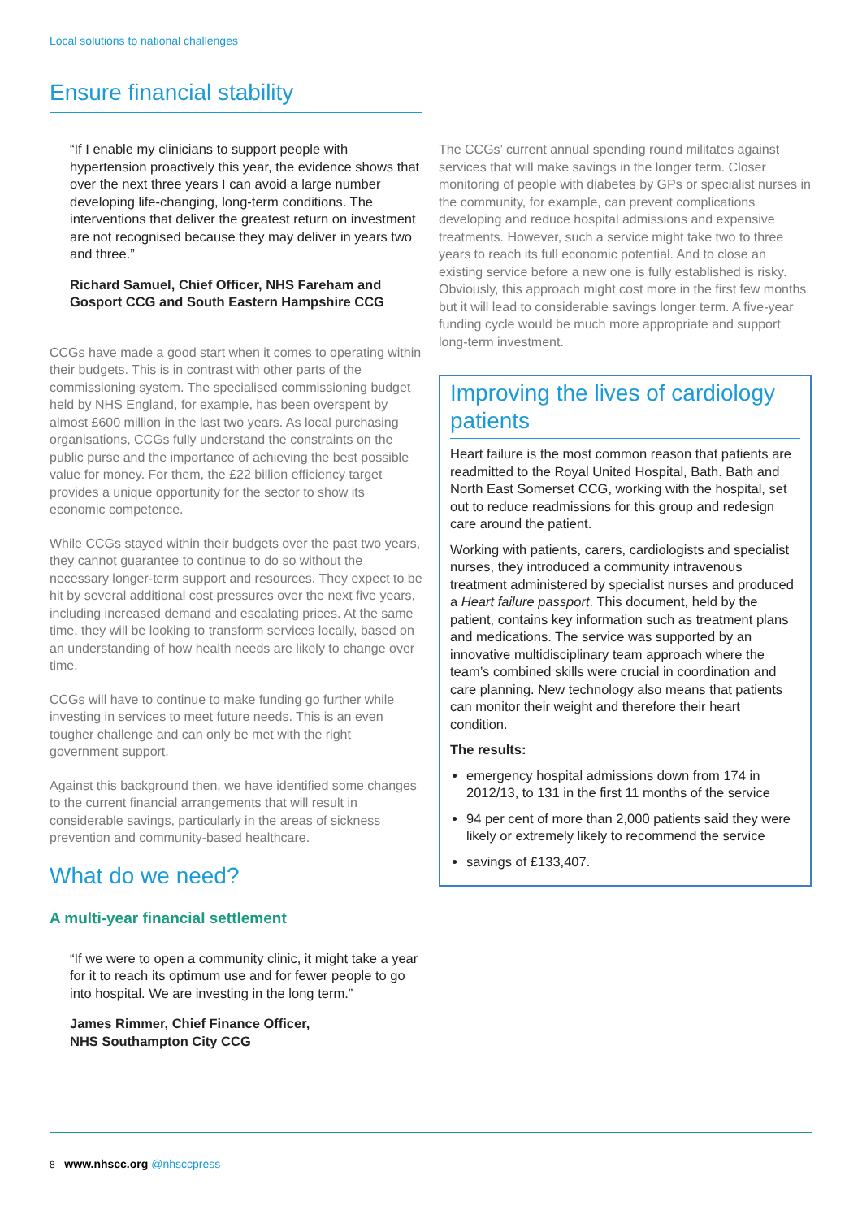Local solutions to national challenges
Ensure financial stability
“If I enable my clinicians to support people with hypertension proactively this year, the evidence shows that over the next three years I can avoid a large number developing life-changing, long-term conditions. The interventions that deliver the greatest return on investment are not recognised because they may deliver in years two and three.”
Richard Samuel, Chief Officer, NHS Fareham and Gosport CCG and South Eastern Hampshire CCG
CCGs have made a good start when it comes to operating within their budgets. This is in contrast with other parts of the commissioning system. The specialised commissioning budget held by NHS England, for example, has been overspent by almost £600 million in the last two years. As local purchasing organisations, CCGs fully understand the constraints on the public purse and the importance of achieving the best possible value for money. For them, the £22 billion efficiency target provides a unique opportunity for the sector to show its economic competence.
While CCGs stayed within their budgets over the past two years, they cannot guarantee to continue to do so without the necessary longer-term support and resources. They expect to be hit by several additional cost pressures over the next five years, including increased demand and escalating prices. At the same time, they will be looking to transform services locally, based on an understanding of how health needs are likely to change over time.
CCGs will have to continue to make funding go further while investing in services to meet future needs. This is an even tougher challenge and can only be met with the right government support.
Against this background then, we have identified some changes to the current financial arrangements that will result in considerable savings, particularly in the areas of sickness prevention and community-based healthcare.
What do we need?
A multi-year financial settlement
“If we were to open a community clinic, it might take a year for it to reach its optimum use and for fewer people to go into hospital. We are investing in the long term.”
James Rimmer, Chief Finance Officer,
NHS Southampton City CCG
The CCGs’ current annual spending round militates against services that will make savings in the longer term. Closer monitoring of people with diabetes by GPs or specialist nurses in the community, for example, can prevent complications developing and reduce hospital admissions and expensive treatments. However, such a service might take two to three years to reach its full economic potential. And to close an existing service before a new one is fully established is risky. Obviously, this approach might cost more in the first few months but it will lead to considerable savings longer term. A five-year funding cycle would be much more appropriate and support long-term investment.
Improving the lives of cardiology patients
Heart failure is the most common reason that patients are readmitted to the Royal United Hospital, Bath. Bath and North East Somerset CCG, working with the hospital, set out to reduce readmissions for this group and redesign care around the patient.
Working with patients, carers, cardiologists and specialist nurses, they introduced a community intravenous treatment administered by specialist nurses and produced a Heart failure passport. This document, held by the patient, contains key information such as treatment plans and medications. The service was supported by an innovative multidisciplinary team approach where the team’s combined skills were crucial in coordination and care planning. New technology also means that patients can monitor their weight and therefore their heart condition.
The results:
emergency hospital admissions down from 174 in 2012/13, to 131 in the first 11 months of the service
94 per cent of more than 2,000 patients said they were likely or extremely likely to recommend the service
savings of £133,407.
8 www.nhscc.org @nhsccpress